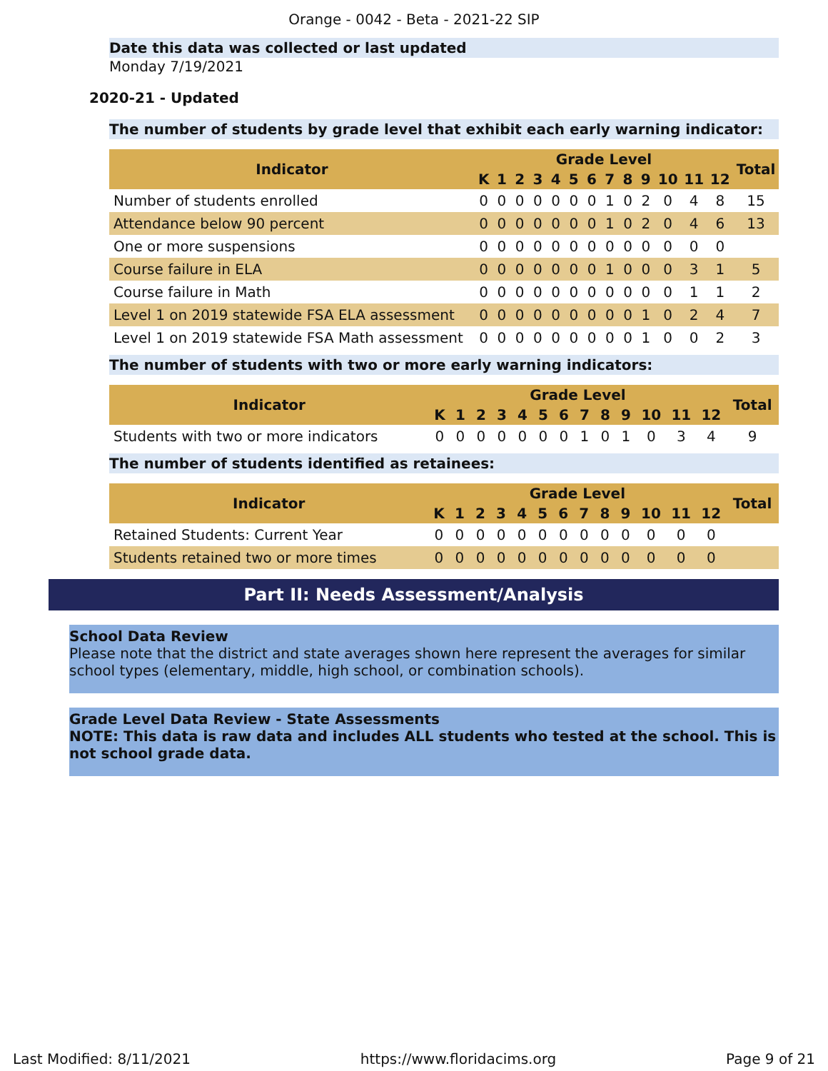Orange - 0042 - Beta - 2021-22 SIP
Date this data was collected or last updated
Monday 7/19/2021
2020-21 - Updated
The number of students by grade level that exhibit each early warning indicator:
| Indicator | Grade Level | | | | | | | | | | | | | Total |
| --- | --- | --- | --- | --- | --- | --- | --- | --- | --- | --- | --- | --- | --- | --- |
| | K | 1 | 2 | 3 | 4 | 5 | 6 | 7 | 8 | 9 | 10 | 11 | 12 | |
| Number of students enrolled | 0 | 0 | 0 | 0 | 0 | 0 | 0 | 1 | 0 | 2 | 0 | 4 | 8 | 15 |
| Attendance below 90 percent | 0 | 0 | 0 | 0 | 0 | 0 | 0 | 1 | 0 | 2 | 0 | 4 | 6 | 13 |
| One or more suspensions | 0 | 0 | 0 | 0 | 0 | 0 | 0 | 0 | 0 | 0 | 0 | 0 | 0 | |
| Course failure in ELA | 0 | 0 | 0 | 0 | 0 | 0 | 0 | 1 | 0 | 0 | 0 | 3 | 1 | 5 |
| Course failure in Math | 0 | 0 | 0 | 0 | 0 | 0 | 0 | 0 | 0 | 0 | 0 | 1 | 1 | 2 |
| Level 1 on 2019 statewide FSA ELA assessment | 0 | 0 | 0 | 0 | 0 | 0 | 0 | 0 | 0 | 1 | 0 | 2 | 4 | 7 |
| Level 1 on 2019 statewide FSA Math assessment | 0 | 0 | 0 | 0 | 0 | 0 | 0 | 0 | 0 | 1 | 0 | 0 | 2 | 3 |
The number of students with two or more early warning indicators:
| Indicator | Grade Level | | | | | | | | | | | | | Total |
| --- | --- | --- | --- | --- | --- | --- | --- | --- | --- | --- | --- | --- | --- | --- |
| | K | 1 | 2 | 3 | 4 | 5 | 6 | 7 | 8 | 9 | 10 | 11 | 12 | |
| Students with two or more indicators | 0 | 0 | 0 | 0 | 0 | 0 | 0 | 1 | 0 | 1 | 0 | 3 | 4 | 9 |
The number of students identified as retainees:
| Indicator | Grade Level | | | | | | | | | | | | | Total |
| --- | --- | --- | --- | --- | --- | --- | --- | --- | --- | --- | --- | --- | --- | --- |
| | K | 1 | 2 | 3 | 4 | 5 | 6 | 7 | 8 | 9 | 10 | 11 | 12 | |
| Retained Students: Current Year | 0 | 0 | 0 | 0 | 0 | 0 | 0 | 0 | 0 | 0 | 0 | 0 | 0 | |
| Students retained two or more times | 0 | 0 | 0 | 0 | 0 | 0 | 0 | 0 | 0 | 0 | 0 | 0 | 0 | |
Part II: Needs Assessment/Analysis
School Data Review
Please note that the district and state averages shown here represent the averages for similar school types (elementary, middle, high school, or combination schools).
Grade Level Data Review - State Assessments
NOTE: This data is raw data and includes ALL students who tested at the school. This is not school grade data.
Last Modified: 8/11/2021 https://www.floridacims.org Page 9 of 21